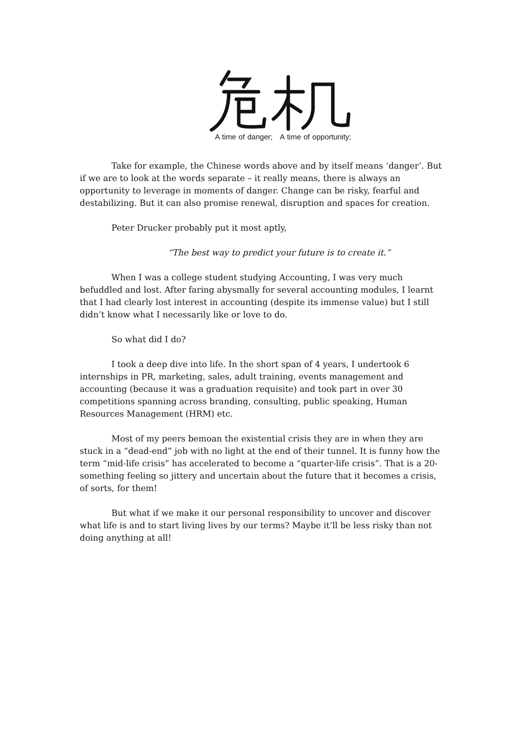A time of danger; A time of opportunity;
Take for example, the Chinese words above and by itself means ‘danger’. But if we are to look at the words separate – it really means, there is always an opportunity to leverage in moments of danger. Change can be risky, fearful and destabilizing. But it can also promise renewal, disruption and spaces for creation.
Peter Drucker probably put it most aptly,
“The best way to predict your future is to create it.”
When I was a college student studying Accounting, I was very much befuddled and lost. After faring abysmally for several accounting modules, I learnt that I had clearly lost interest in accounting (despite its immense value) but I still didn’t know what I necessarily like or love to do.
So what did I do?
I took a deep dive into life. In the short span of 4 years, I undertook 6 internships in PR, marketing, sales, adult training, events management and accounting (because it was a graduation requisite) and took part in over 30 competitions spanning across branding, consulting, public speaking, Human Resources Management (HRM) etc.
Most of my peers bemoan the existential crisis they are in when they are stuck in a “dead-end” job with no light at the end of their tunnel. It is funny how the term “mid-life crisis” has accelerated to become a “quarter-life crisis”. That is a 20-something feeling so jittery and uncertain about the future that it becomes a crisis, of sorts, for them!
But what if we make it our personal responsibility to uncover and discover what life is and to start living lives by our terms? Maybe it’ll be less risky than not doing anything at all!